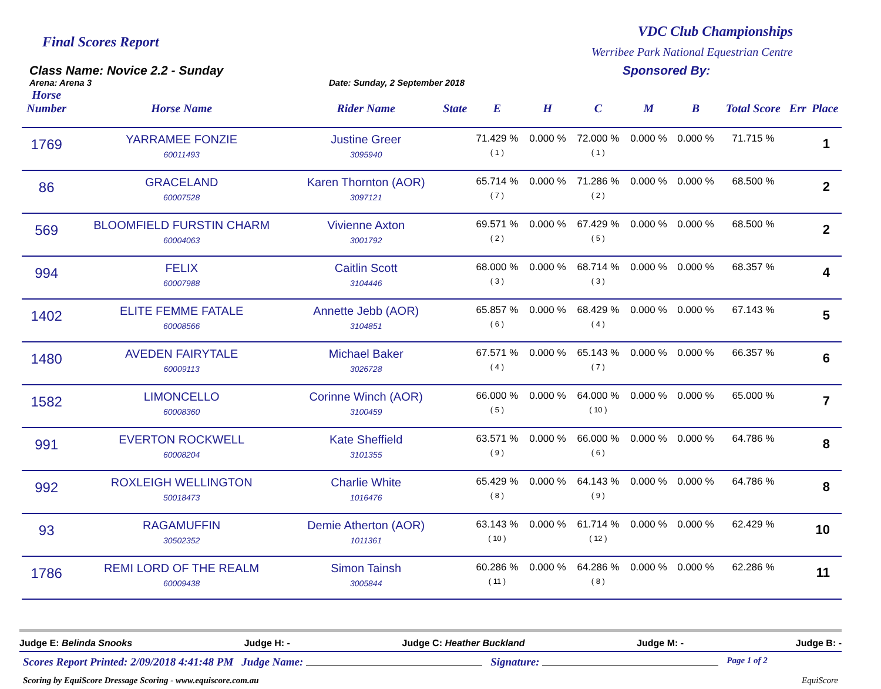Final Scores Report
VDC Club Championships
Werribee Park National Equestrian Centre
Class Name: Novice 2.2 - Sunday
Arena: Arena 3
Sponsored By:
Date: Sunday, 2 September 2018
| Horse Number | Horse Name | Rider Name | State | E | H | C | M | B | Total Score | Err | Place |
| --- | --- | --- | --- | --- | --- | --- | --- | --- | --- | --- | --- |
| 1769 | YARRAMEE FONZIE 60011493 | Justine Greer 3095940 | | 71.429 % ( 1 ) | 0.000 % | 72.000 % ( 1 ) | 0.000 % | 0.000 % | 71.715 % | | 1 |
| 86 | GRACELAND 60007528 | Karen Thornton (AOR) 3097121 | | 65.714 % ( 7 ) | 0.000 % | 71.286 % ( 2 ) | 0.000 % | 0.000 % | 68.500 % | | 2 |
| 569 | BLOOMFIELD FURSTIN CHARM 60004063 | Vivienne Axton 3001792 | | 69.571 % ( 2 ) | 0.000 % | 67.429 % ( 5 ) | 0.000 % | 0.000 % | 68.500 % | | 2 |
| 994 | FELIX 60007988 | Caitlin Scott 3104446 | | 68.000 % ( 3 ) | 0.000 % | 68.714 % ( 3 ) | 0.000 % | 0.000 % | 68.357 % | | 4 |
| 1402 | ELITE FEMME FATALE 60008566 | Annette Jebb (AOR) 3104851 | | 65.857 % ( 6 ) | 0.000 % | 68.429 % ( 4 ) | 0.000 % | 0.000 % | 67.143 % | | 5 |
| 1480 | AVEDEN FAIRYTALE 60009113 | Michael Baker 3026728 | | 67.571 % ( 4 ) | 0.000 % | 65.143 % ( 7 ) | 0.000 % | 0.000 % | 66.357 % | | 6 |
| 1582 | LIMONCELLO 60008360 | Corinne Winch (AOR) 3100459 | | 66.000 % ( 5 ) | 0.000 % | 64.000 % ( 10 ) | 0.000 % | 0.000 % | 65.000 % | | 7 |
| 991 | EVERTON ROCKWELL 60008204 | Kate Sheffield 3101355 | | 63.571 % ( 9 ) | 0.000 % | 66.000 % ( 6 ) | 0.000 % | 0.000 % | 64.786 % | | 8 |
| 992 | ROXLEIGH WELLINGTON 50018473 | Charlie White 1016476 | | 65.429 % ( 8 ) | 0.000 % | 64.143 % ( 9 ) | 0.000 % | 0.000 % | 64.786 % | | 8 |
| 93 | RAGAMUFFIN 30502352 | Demie Atherton (AOR) 1011361 | | 63.143 % ( 10 ) | 0.000 % | 61.714 % ( 12 ) | 0.000 % | 0.000 % | 62.429 % | | 10 |
| 1786 | REMI LORD OF THE REALM 60009438 | Simon Tainsh 3005844 | | 60.286 % ( 11 ) | 0.000 % | 64.286 % ( 8 ) | 0.000 % | 0.000 % | 62.286 % | | 11 |
Judge E: Belinda Snooks Judge H: - Judge C: Heather Buckland Judge M: - Judge B: -
Scores Report Printed: 2/09/2018 4:41:48 PM Judge Name: Signature: Page 1 of 2
Scoring by EquiScore Dressage Scoring - www.equiscore.com.au EquiScore